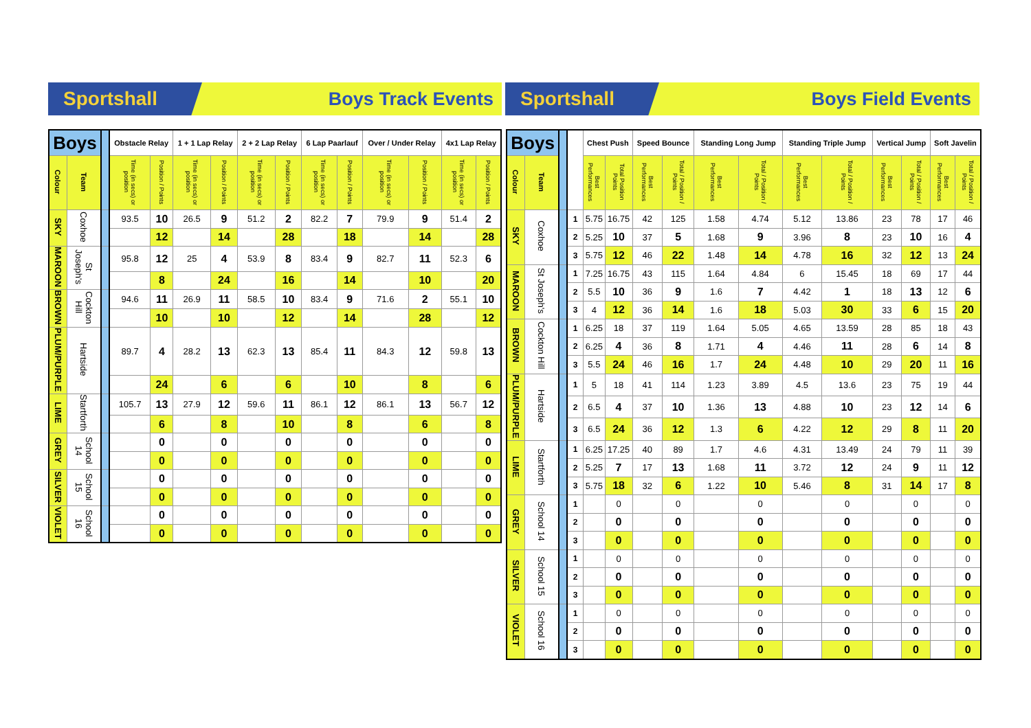Sportshall
Boys Track Events
Sportshall
Boys Field Events
| Boys | | | Obstacle Relay | | 1 + 1 Lap Relay | | 2 + 2 Lap Relay | | 6 Lap Paarlauf | | Over / Under Relay | | 4x1 Lap Relay | |
| --- | --- | --- | --- | --- | --- | --- | --- | --- | --- | --- | --- | --- | --- | --- |
| Colour | Team | | Time (in secs) or position | Position / Points | Time (in secs) or position | Position / Points | Time (in secs) or position | Position / Points | Time (in secs) or position | Position / Points | Time (in secs) or position | Position / Points | Time (in secs) or position | Position / Points |
| SKY | Coxhoe | | 93.5 | 10 | 26.5 | 9 | 51.2 | 2 | 82.2 | 7 | 79.9 | 9 | 51.4 | 2 |
| | | | | 12 | | 14 | | 28 | | 18 | | 14 | | 28 |
| MAROON | St Joseph's | | 95.8 | 12 | 25 | 4 | 53.9 | 8 | 83.4 | 9 | 82.7 | 11 | 52.3 | 6 |
| | | | | 8 | | 24 | | 16 | | 14 | | 10 | | 20 |
| BROWN | Cockton Hill | | 94.6 | 11 | 26.9 | 11 | 58.5 | 10 | 83.4 | 9 | 71.6 | 2 | 55.1 | 10 |
| | | | | 10 | | 10 | | 12 | | 14 | | 28 | | 12 |
| PLUM/PURPLE | Hartside | | 89.7 | 4 | 28.2 | 13 | 62.3 | 13 | 85.4 | 11 | 84.3 | 12 | 59.8 | 13 |
| | | | | 24 | | 6 | | 6 | | 10 | | 8 | | 6 |
| LIME | Startforth | | 105.7 | 13 | 27.9 | 12 | 59.6 | 11 | 86.1 | 12 | 86.1 | 13 | 56.7 | 12 |
| | | | | 6 | | 8 | | 10 | | 8 | | 6 | | 8 |
| GREY | School 14 | | | 0 | | 0 | | 0 | | 0 | | 0 | | 0 |
| | | | | 0 | | 0 | | 0 | | 0 | | 0 | | 0 |
| SILVER | School 15 | | | 0 | | 0 | | 0 | | 0 | | 0 | | 0 |
| | | | | 0 | | 0 | | 0 | | 0 | | 0 | | 0 |
| VIOLET | School 16 | | | 0 | | 0 | | 0 | | 0 | | 0 | | 0 |
| | | | | 0 | | 0 | | 0 | | 0 | | 0 | | 0 |
| Boys | | | | Chest Push | | Speed Bounce | | Standing Long Jump | | Standing Triple Jump | | Vertical Jump | | Soft Javelin | |
| --- | --- | --- | --- | --- | --- | --- | --- | --- | --- | --- | --- | --- | --- | --- | --- |
| Colour | Team | | | Best Performances | Total Position Points | Best Performances | Total / Position / Points | Best Performances | Total / Position / Points | Best Performances | Total / Position / Points | Best Performances | Total / Position / Points | Best Performances | Total / Position / Points |
| SKY | Coxhoe | | 1 | 5.75 | 16.75 | 42 | 125 | 1.58 | 4.74 | 5.12 | 13.86 | 23 | 78 | 17 | 46 |
| | | | 2 | 5.25 | 10 | 37 | 5 | 1.68 | 9 | 3.96 | 8 | 23 | 10 | 16 | 4 |
| | | | 3 | 5.75 | 12 | 46 | 22 | 1.48 | 14 | 4.78 | 16 | 32 | 12 | 13 | 24 |
| MAROON | St Joseph's | | 1 | 7.25 | 16.75 | 43 | 115 | 1.64 | 4.84 | 6 | 15.45 | 18 | 69 | 17 | 44 |
| | | | 2 | 5.5 | 10 | 36 | 9 | 1.6 | 7 | 4.42 | 1 | 18 | 13 | 12 | 6 |
| | | | 3 | 4 | 12 | 36 | 14 | 1.6 | 18 | 5.03 | 30 | 33 | 6 | 15 | 20 |
| BROWN | Cockton Hill | | 1 | 6.25 | 18 | 37 | 119 | 1.64 | 5.05 | 4.65 | 13.59 | 28 | 85 | 18 | 43 |
| | | | 2 | 6.25 | 4 | 36 | 8 | 1.71 | 4 | 4.46 | 11 | 28 | 6 | 14 | 8 |
| | | | 3 | 5.5 | 24 | 46 | 16 | 1.7 | 24 | 4.48 | 10 | 29 | 20 | 11 | 16 |
| PLUM/PURPLE | Hartside | | 1 | 5 | 18 | 41 | 114 | 1.23 | 3.89 | 4.5 | 13.6 | 23 | 75 | 19 | 44 |
| | | | 2 | 6.5 | 4 | 37 | 10 | 1.36 | 13 | 4.88 | 10 | 23 | 12 | 14 | 6 |
| | | | 3 | 6.5 | 24 | 36 | 12 | 1.3 | 6 | 4.22 | 12 | 29 | 8 | 11 | 20 |
| LIME | Startforth | | 1 | 6.25 | 17.25 | 40 | 89 | 1.7 | 4.6 | 4.31 | 13.49 | 24 | 79 | 11 | 39 |
| | | | 2 | 5.25 | 7 | 17 | 13 | 1.68 | 11 | 3.72 | 12 | 24 | 9 | 11 | 12 |
| | | | 3 | 5.75 | 18 | 32 | 6 | 1.22 | 10 | 5.46 | 8 | 31 | 14 | 17 | 8 |
| GREY | School 14 | | 1 | | 0 | | 0 | | 0 | | 0 | | 0 | | 0 |
| | | | 2 | | 0 | | 0 | | 0 | | 0 | | 0 | | 0 |
| | | | 3 | | 0 | | 0 | | 0 | | 0 | | 0 | | 0 |
| SILVER | School 15 | | 1 | | 0 | | 0 | | 0 | | 0 | | 0 | | 0 |
| | | | 2 | | 0 | | 0 | | 0 | | 0 | | 0 | | 0 |
| | | | 3 | | 0 | | 0 | | 0 | | 0 | | 0 | | 0 |
| VIOLET | School 16 | | 1 | | 0 | | 0 | | 0 | | 0 | | 0 | | 0 |
| | | | 2 | | 0 | | 0 | | 0 | | 0 | | 0 | | 0 |
| | | | 3 | | 0 | | 0 | | 0 | | 0 | | 0 | | 0 |